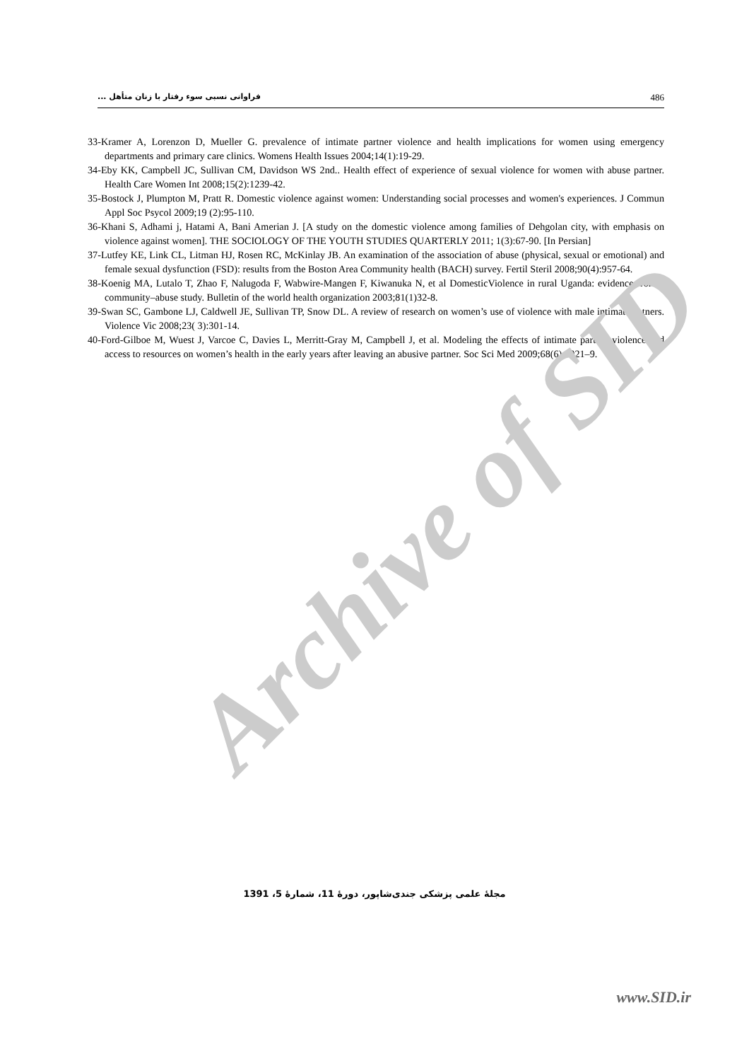فراوانی نسبی سوء رفتار با زنان متأهل ... 486
33-Kramer A, Lorenzon D, Mueller G. prevalence of intimate partner violence and health implications for women using emergency departments and primary care clinics. Womens Health Issues 2004;14(1):19-29.
34-Eby KK, Campbell JC, Sullivan CM, Davidson WS 2nd.. Health effect of experience of sexual violence for women with abuse partner. Health Care Women Int 2008;15(2):1239-42.
35-Bostock J, Plumpton M, Pratt R. Domestic violence against women: Understanding social processes and women's experiences. J Commun Appl Soc Psycol 2009;19 (2):95-110.
36-Khani S, Adhami j, Hatami A, Bani Amerian J. [A study on the domestic violence among families of Dehgolan city, with emphasis on violence against women]. THE SOCIOLOGY OF THE YOUTH STUDIES QUARTERLY 2011; 1(3):67-90. [In Persian]
37-Lutfey KE, Link CL, Litman HJ, Rosen RC, McKinlay JB. An examination of the association of abuse (physical, sexual or emotional) and female sexual dysfunction (FSD): results from the Boston Area Community health (BACH) survey. Fertil Steril 2008;90(4):957-64.
38-Koenig MA, Lutalo T, Zhao F, Nalugoda F, Wabwire-Mangen F, Kiwanuka N, et al DomesticViolence in rural Uganda: evidence from a community–abuse study. Bulletin of the world health organization 2003;81(1)32-8.
39-Swan SC, Gambone LJ, Caldwell JE, Sullivan TP, Snow DL. A review of research on women’s use of violence with male intimate patners. Violence Vic 2008;23( 3):301-14.
40-Ford-Gilboe M, Wuest J, Varcoe C, Davies L, Merritt-Gray M, Campbell J, et al. Modeling the effects of intimate partner violence and access to resources on women’s health in the early years after leaving an abusive partner. Soc Sci Med 2009;68(6):1021–9.
Archive of SID
مجلهٔ علمی پزشکی جندی‌شاپور، دورهٔ 11، شمارهٔ 5، 1391
www.SID.ir